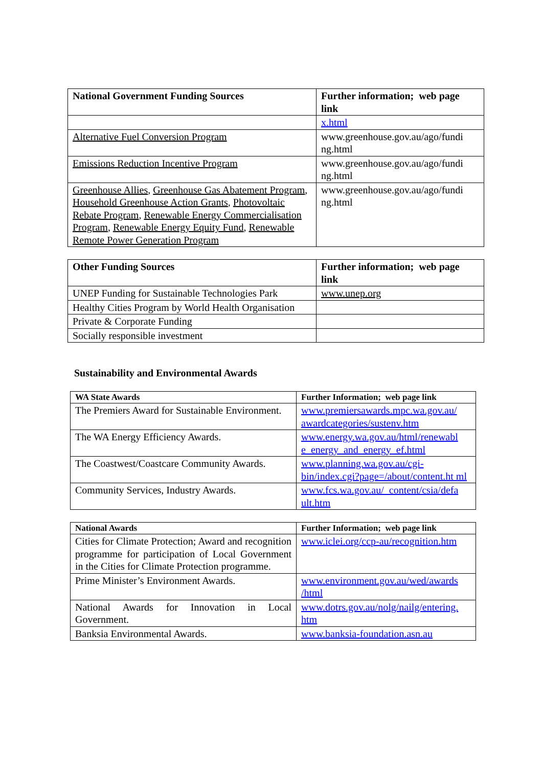| National Government Funding Sources | Further information; web page link |
| --- | --- |
| | x.html |
| Alternative Fuel Conversion Program | www.greenhouse.gov.au/ago/fundi ng.html |
| Emissions Reduction Incentive Program | www.greenhouse.gov.au/ago/fundi ng.html |
| Greenhouse Allies , Greenhouse Gas Abatement Program , Household Greenhouse Action Grants , Photovoltaic Rebate Program , Renewable Energy Commercialisation Program , Renewable Energy Equity Fund , Renewable Remote Power Generation Program | www.greenhouse.gov.au/ago/fundi ng.html |
| Other Funding Sources | Further information; web page link |
| --- | --- |
| UNEP Funding for Sustainable Technologies Park | www.unep.org |
| Healthy Cities Program by World Health Organisation | |
| Private & Corporate Funding | |
| Socially responsible investment | |
Sustainability and Environmental Awards
| WA State Awards | Further Information; web page link |
| --- | --- |
| The Premiers Award for Sustainable Environment. | www.premiersawards.mpc.wa.gov.au/ awardcategories/sustenv.htm |
| The WA Energy Efficiency Awards. | www.energy.wa.gov.au/html/renewabl e_energy_and_energy_ef.html |
| The Coastwest/Coastcare Community Awards. | www.planning.wa.gov.au/cgi-bin/index.cgi?page=/about/content.ht ml |
| Community Services, Industry Awards. | www.fcs.wa.gov.au/_content/csia/defa ult.htm |
| National Awards | Further Information; web page link |
| --- | --- |
| Cities for Climate Protection; Award and recognition programme for participation of Local Government in the Cities for Climate Protection programme. | www.iclei.org/ccp-au/recognition.htm |
| Prime Minister’s Environment Awards. | www.environment.gov.au/wed/awards /html |
| National Awards for Innovation in Local Government. | www.dotrs.gov.au/nolg/nailg/entering. htm |
| Banksia Environmental Awards. | www.banksia-foundation.asn.au |